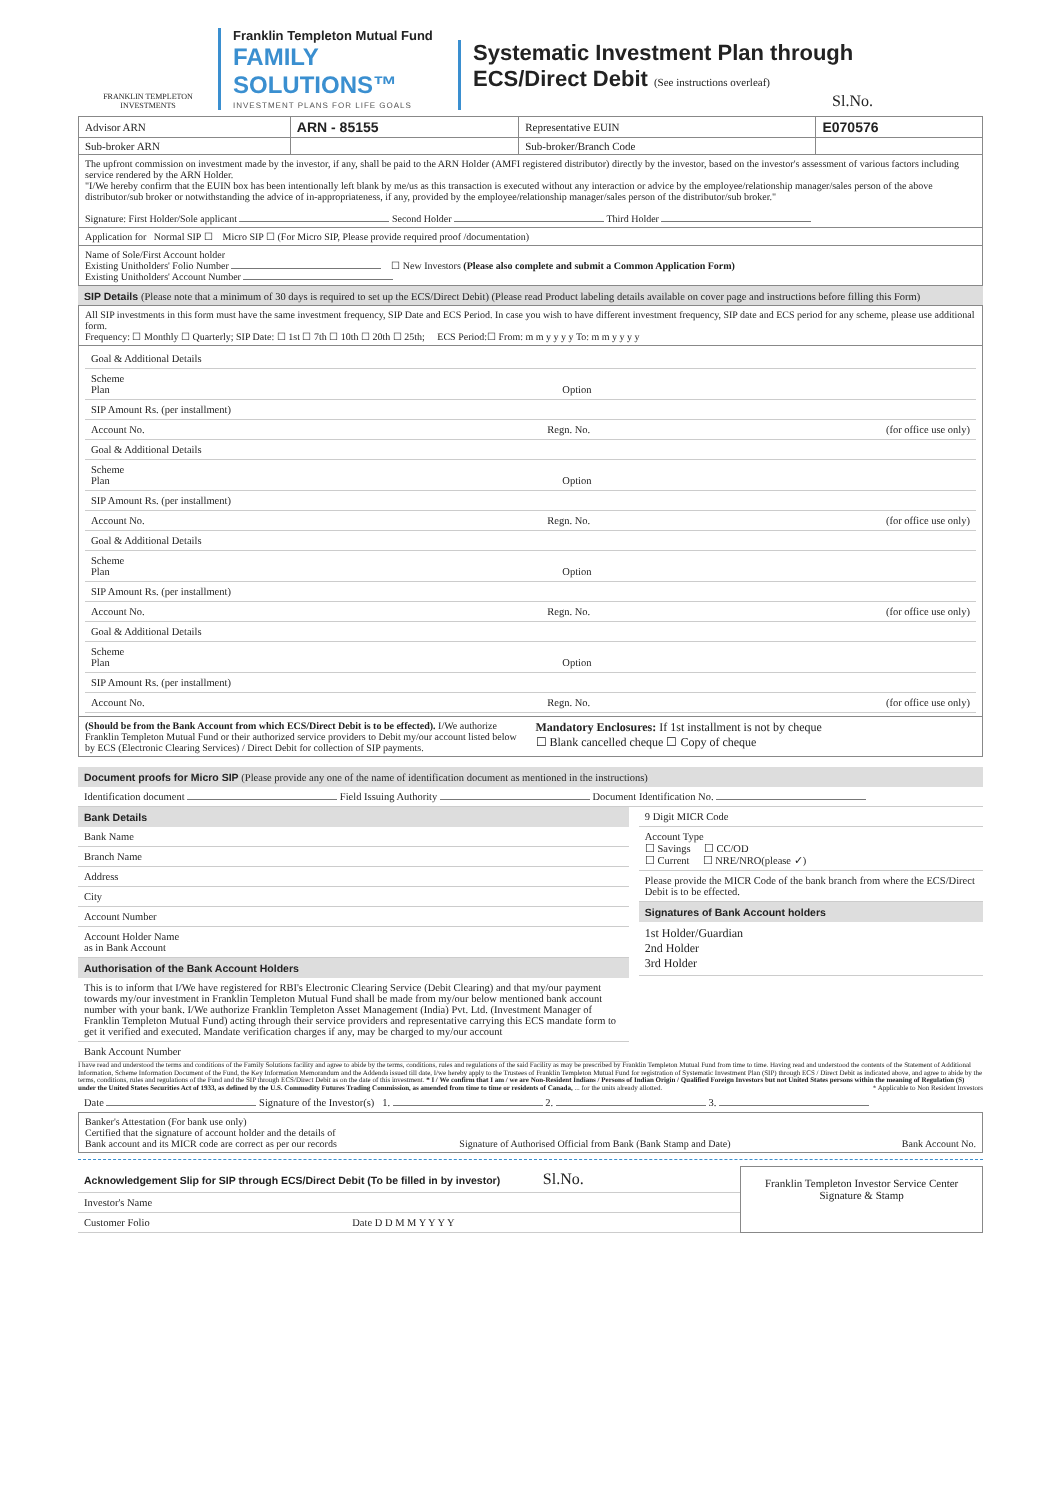FRANKLIN TEMPLETON
INVESTMENTS
Franklin Templeton Mutual Fund
FAMILY SOLUTIONS™
INVESTMENT PLANS FOR LIFE GOALS
Systematic Investment Plan through
ECS/Direct Debit (See instructions overleaf)
Sl.No.
| Advisor ARN | ARN - 85155 | Representative EUIN | E070576 |
| Sub-broker ARN | | Sub-broker/Branch Code | |
The upfront commission on investment made by the investor, if any, shall be paid to the ARN Holder (AMFI registered distributor) directly by the investor, based on the investor's assessment of various factors including service rendered by the ARN Holder.
"I/We hereby confirm that the EUIN box has been intentionally left blank by me/us as this transaction is executed without any interaction or advice by the employee/relationship manager/sales person of the above distributor/sub broker or notwithstanding the advice of in-appropriateness, if any, provided by the employee/relationship manager/sales person of the distributor/sub broker."
Signature: First Holder/Sole applicant Second Holder Third Holder
Application for Normal SIP ☐ Micro SIP ☐ (For Micro SIP, Please provide required proof /documentation)
Name of Sole/First Account holder
Existing Unitholders' Folio Number ☐ New Investors (Please also complete and submit a Common Application Form)
Existing Unitholders' Account Number
SIP Details (Please note that a minimum of 30 days is required to set up the ECS/Direct Debit) (Please read Product labeling details available on cover page and instructions before filling this Form)
All SIP investments in this form must have the same investment frequency, SIP Date and ECS Period. In case you wish to have different investment frequency, SIP date and ECS period for any scheme, please use additional form.
Frequency: ☐ Monthly ☐ Quarterly; SIP Date: ☐ 1st ☐ 7th ☐ 10th ☐ 20th ☐ 25th; ECS Period:☐ From: m m y y y y To: m m y y y y
Goal & Additional Details
Scheme
Plan Option
SIP Amount Rs. (per installment)
Account No. Regn. No. (for office use only)
Goal & Additional Details
Scheme
Plan Option
SIP Amount Rs. (per installment)
Account No. Regn. No. (for office use only)
Goal & Additional Details
Scheme
Plan Option
SIP Amount Rs. (per installment)
Account No. Regn. No. (for office use only)
Goal & Additional Details
Scheme
Plan Option
SIP Amount Rs. (per installment)
Account No. Regn. No. (for office use only)
(Should be from the Bank Account from which ECS/Direct Debit is to be effected). I/We authorize Franklin Templeton Mutual Fund or their authorized service providers to Debit my/our account listed below by ECS (Electronic Clearing Services) / Direct Debit for collection of SIP payments.
Mandatory Enclosures: If 1st installment is not by cheque
☐ Blank cancelled cheque ☐ Copy of cheque
Document proofs for Micro SIP (Please provide any one of the name of identification document as mentioned in the instructions)
Identification document Field Issuing Authority Document Identification No.
Bank Details
Bank Name
Branch Name
Address
City
Account Number
Account Holder Name
as in Bank Account
Authorisation of the Bank Account Holders
This is to inform that I/We have registered for RBI's Electronic Clearing Service (Debit Clearing) and that my/our payment towards my/our investment in Franklin Templeton Mutual Fund shall be made from my/our below mentioned bank account number with your bank. I/We authorize Franklin Templeton Asset Management (India) Pvt. Ltd. (Investment Manager of Franklin Templeton Mutual Fund) acting through their service providers and representative carrying this ECS mandate form to get it verified and executed. Mandate verification charges if any, may be charged to my/our account
Bank Account Number
9 Digit MICR Code
Account Type
☐ Savings ☐ CC/OD
☐ Current ☐ NRE/NRO(please ✓)
Please provide the MICR Code of the bank branch from where the ECS/Direct Debit is to be effected.
Signatures of Bank Account holders
1st Holder/Guardian
2nd Holder
3rd Holder
I have read and understood the terms and conditions of the Family Solutions facility and agree to abide by the terms, conditions, rules and regulations of the said Facility as may be prescribed by Franklin Templeton Mutual Fund from time to time. Having read and understood the contents of the Statement of Additional Information, Scheme Information Document of the Fund, the Key Information Memorandum and the Addenda issued till date, I/we hereby apply to the Trustees of Franklin Templeton Mutual Fund for registration of Systematic Investment Plan (SIP) through ECS / Direct Debit as indicated above, and agree to abide by the terms, conditions, rules and regulations of the Fund and the SIP through ECS/Direct Debit as on the date of this investment. * I / We confirm that I am / we are Non-Resident Indians / Persons of Indian Origin / Qualified Foreign Investors but not United States persons within the meaning of Regulation (S) under the United States Securities Act of 1933, as defined by the U.S. Commodity Futures Trading Commission, as amended from time to time or residents of Canada, ... for the units already allotted. * Applicable to Non Resident Investors
Date Signature of the Investor(s) 1. 2. 3.
Banker's Attestation (For bank use only)
Certified that the signature of account holder and the details of
Bank account and its MICR code are correct as per our records Signature of Authorised Official from Bank (Bank Stamp and Date) Bank Account No.
Acknowledgement Slip for SIP through ECS/Direct Debit (To be filled in by investor) Sl.No.
Investor's Name
Customer Folio Date D D M M Y Y Y Y
Franklin Templeton Investor Service Center Signature & Stamp